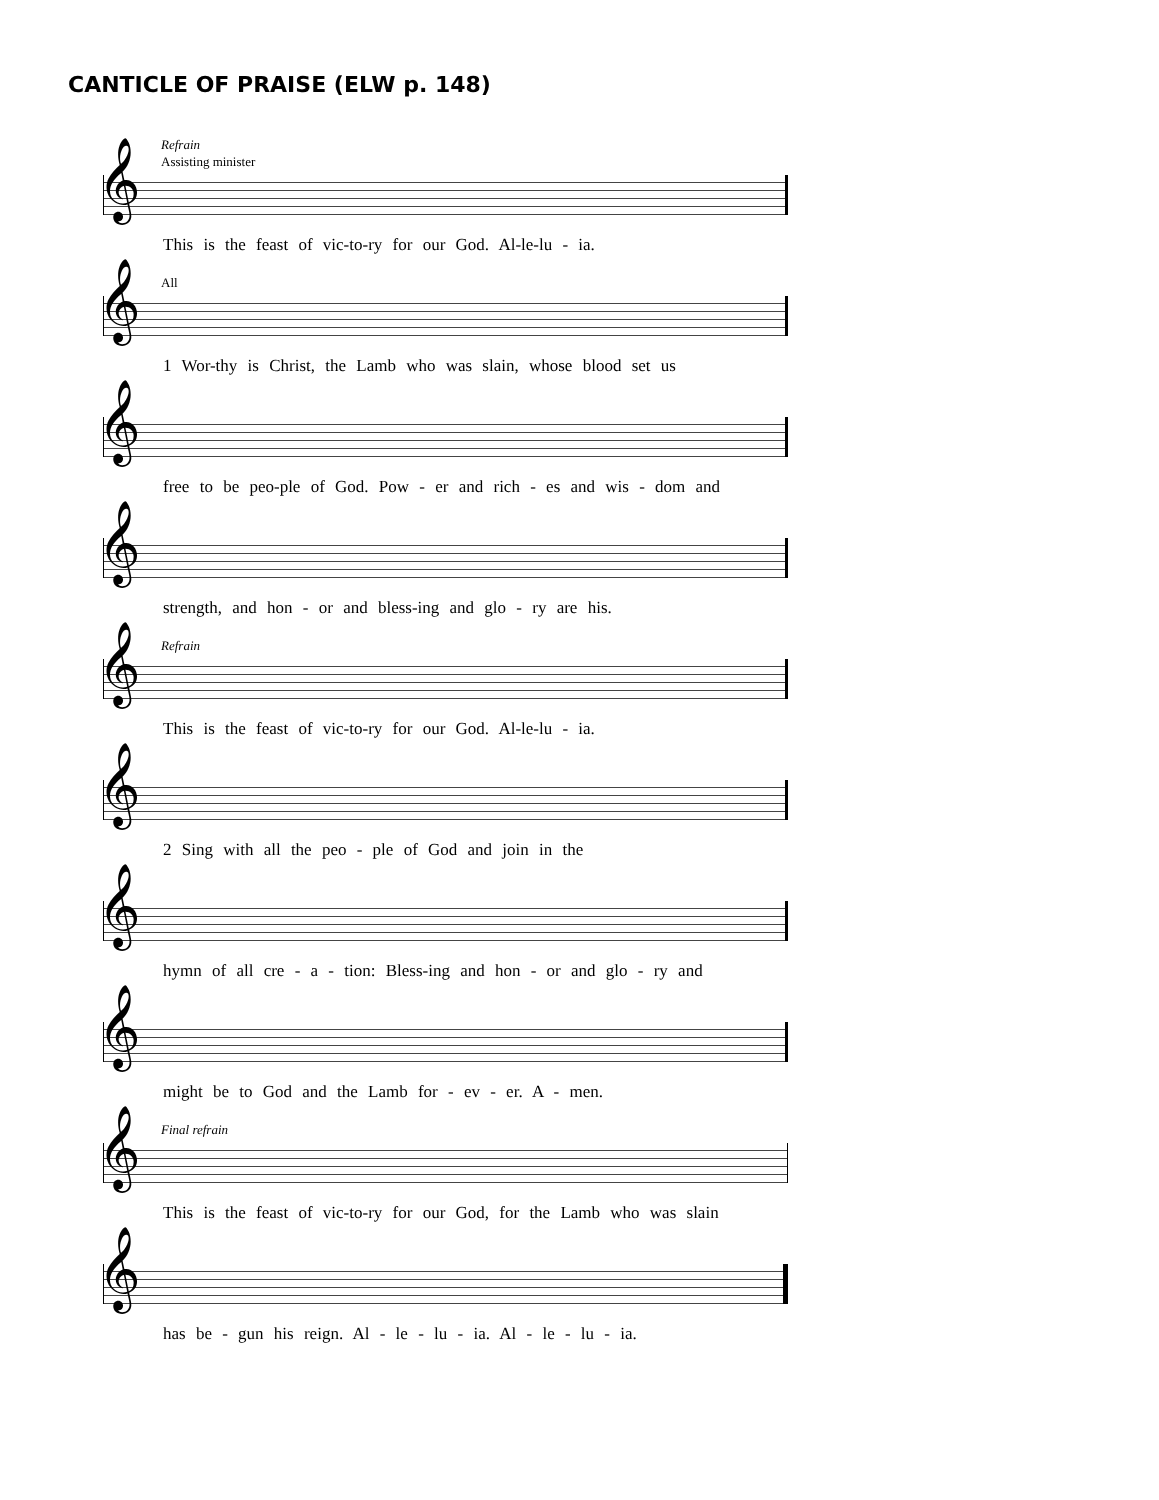CANTICLE OF PRAISE (ELW p. 148)
Refrain
Assisting minister
𝄞
This is the feast of vic-to-ry for our God. Al-le-lu - ia.
All
𝄞
1 Wor-thy is Christ, the Lamb who was slain, whose blood set us
𝄞
free to be peo-ple of God. Pow - er and rich - es and wis - dom and
𝄞
strength, and hon - or and bless-ing and glo - ry are his.
Refrain
𝄞
This is the feast of vic-to-ry for our God. Al-le-lu - ia.
𝄞
2 Sing with all the peo - ple of God and join in the
𝄞
hymn of all cre - a - tion: Bless-ing and hon - or and glo - ry and
𝄞
might be to God and the Lamb for - ev - er. A - men.
Final refrain
𝄞
This is the feast of vic-to-ry for our God, for the Lamb who was slain
𝄞
has be - gun his reign. Al - le - lu - ia. Al - le - lu - ia.